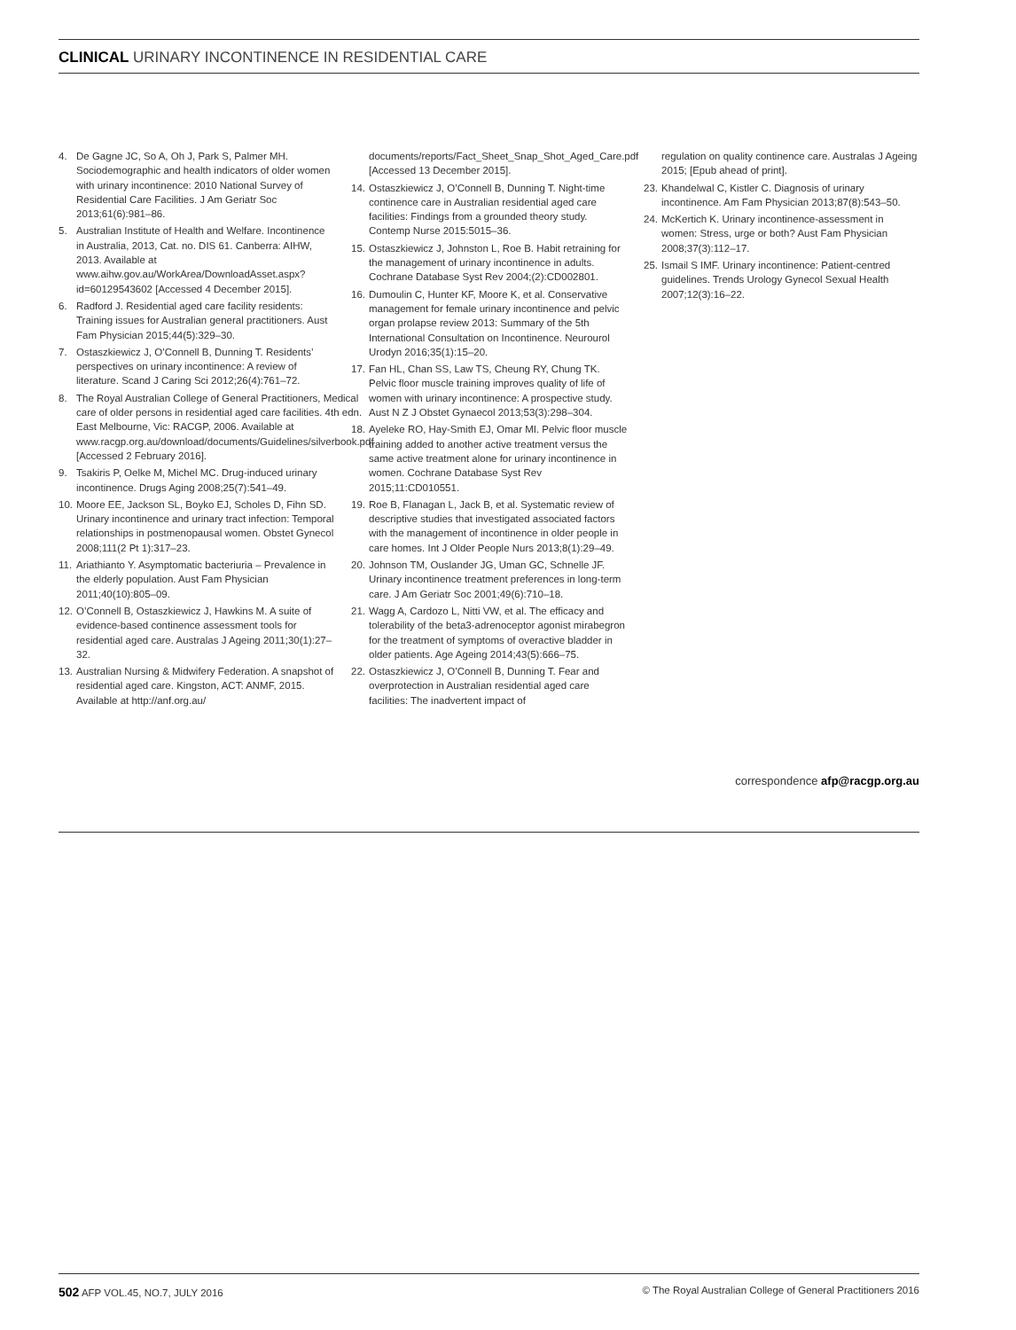CLINICAL URINARY INCONTINENCE IN RESIDENTIAL CARE
4. De Gagne JC, So A, Oh J, Park S, Palmer MH. Sociodemographic and health indicators of older women with urinary incontinence: 2010 National Survey of Residential Care Facilities. J Am Geriatr Soc 2013;61(6):981–86.
5. Australian Institute of Health and Welfare. Incontinence in Australia, 2013, Cat. no. DIS 61. Canberra: AIHW, 2013. Available at www.aihw.gov.au/WorkArea/DownloadAsset.aspx?id=60129543602 [Accessed 4 December 2015].
6. Radford J. Residential aged care facility residents: Training issues for Australian general practitioners. Aust Fam Physician 2015;44(5):329–30.
7. Ostaszkiewicz J, O’Connell B, Dunning T. Residents’ perspectives on urinary incontinence: A review of literature. Scand J Caring Sci 2012;26(4):761–72.
8. The Royal Australian College of General Practitioners, Medical care of older persons in residential aged care facilities. 4th edn. East Melbourne, Vic: RACGP, 2006. Available at www.racgp.org.au/download/documents/Guidelines/silverbook.pdf [Accessed 2 February 2016].
9. Tsakiris P, Oelke M, Michel MC. Drug-induced urinary incontinence. Drugs Aging 2008;25(7):541–49.
10. Moore EE, Jackson SL, Boyko EJ, Scholes D, Fihn SD. Urinary incontinence and urinary tract infection: Temporal relationships in postmenopausal women. Obstet Gynecol 2008;111(2 Pt 1):317–23.
11. Ariathianto Y. Asymptomatic bacteriuria – Prevalence in the elderly population. Aust Fam Physician 2011;40(10):805–09.
12. O’Connell B, Ostaszkiewicz J, Hawkins M. A suite of evidence-based continence assessment tools for residential aged care. Australas J Ageing 2011;30(1):27–32.
13. Australian Nursing & Midwifery Federation. A snapshot of residential aged care. Kingston, ACT: ANMF, 2015. Available at http://anf.org.au/
documents/reports/Fact_Sheet_Snap_Shot_Aged_Care.pdf [Accessed 13 December 2015].
14. Ostaszkiewicz J, O’Connell B, Dunning T. Night-time continence care in Australian residential aged care facilities: Findings from a grounded theory study. Contemp Nurse 2015:5015–36.
15. Ostaszkiewicz J, Johnston L, Roe B. Habit retraining for the management of urinary incontinence in adults. Cochrane Database Syst Rev 2004;(2):CD002801.
16. Dumoulin C, Hunter KF, Moore K, et al. Conservative management for female urinary incontinence and pelvic organ prolapse review 2013: Summary of the 5th International Consultation on Incontinence. Neurourol Urodyn 2016;35(1):15–20.
17. Fan HL, Chan SS, Law TS, Cheung RY, Chung TK. Pelvic floor muscle training improves quality of life of women with urinary incontinence: A prospective study. Aust N Z J Obstet Gynaecol 2013;53(3):298–304.
18. Ayeleke RO, Hay-Smith EJ, Omar MI. Pelvic floor muscle training added to another active treatment versus the same active treatment alone for urinary incontinence in women. Cochrane Database Syst Rev 2015;11:CD010551.
19. Roe B, Flanagan L, Jack B, et al. Systematic review of descriptive studies that investigated associated factors with the management of incontinence in older people in care homes. Int J Older People Nurs 2013;8(1):29–49.
20. Johnson TM, Ouslander JG, Uman GC, Schnelle JF. Urinary incontinence treatment preferences in long-term care. J Am Geriatr Soc 2001;49(6):710–18.
21. Wagg A, Cardozo L, Nitti VW, et al. The efficacy and tolerability of the beta3-adrenoceptor agonist mirabegron for the treatment of symptoms of overactive bladder in older patients. Age Ageing 2014;43(5):666–75.
22. Ostaszkiewicz J, O’Connell B, Dunning T. Fear and overprotection in Australian residential aged care facilities: The inadvertent impact of
regulation on quality continence care. Australas J Ageing 2015; [Epub ahead of print].
23. Khandelwal C, Kistler C. Diagnosis of urinary incontinence. Am Fam Physician 2013;87(8):543–50.
24. McKertich K. Urinary incontinence-assessment in women: Stress, urge or both? Aust Fam Physician 2008;37(3):112–17.
25. Ismail S IMF. Urinary incontinence: Patient-centred guidelines. Trends Urology Gynecol Sexual Health 2007;12(3):16–22.
correspondence afp@racgp.org.au
502 AFP VOL.45, NO.7, JULY 2016 © The Royal Australian College of General Practitioners 2016